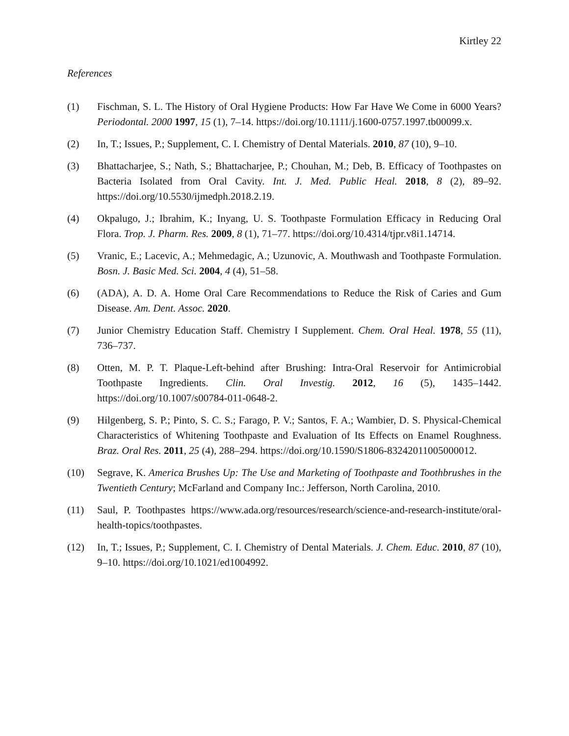Kirtley 22
References
(1) Fischman, S. L. The History of Oral Hygiene Products: How Far Have We Come in 6000 Years? Periodontal. 2000 1997, 15 (1), 7–14. https://doi.org/10.1111/j.1600-0757.1997.tb00099.x.
(2) In, T.; Issues, P.; Supplement, C. I. Chemistry of Dental Materials. 2010, 87 (10), 9–10.
(3) Bhattacharjee, S.; Nath, S.; Bhattacharjee, P.; Chouhan, M.; Deb, B. Efficacy of Toothpastes on Bacteria Isolated from Oral Cavity. Int. J. Med. Public Heal. 2018, 8 (2), 89–92. https://doi.org/10.5530/ijmedph.2018.2.19.
(4) Okpalugo, J.; Ibrahim, K.; Inyang, U. S. Toothpaste Formulation Efficacy in Reducing Oral Flora. Trop. J. Pharm. Res. 2009, 8 (1), 71–77. https://doi.org/10.4314/tjpr.v8i1.14714.
(5) Vranic, E.; Lacevic, A.; Mehmedagic, A.; Uzunovic, A. Mouthwash and Toothpaste Formulation. Bosn. J. Basic Med. Sci. 2004, 4 (4), 51–58.
(6) (ADA), A. D. A. Home Oral Care Recommendations to Reduce the Risk of Caries and Gum Disease. Am. Dent. Assoc. 2020.
(7) Junior Chemistry Education Staff. Chemistry I Supplement. Chem. Oral Heal. 1978, 55 (11), 736–737.
(8) Otten, M. P. T. Plaque-Left-behind after Brushing: Intra-Oral Reservoir for Antimicrobial Toothpaste Ingredients. Clin. Oral Investig. 2012, 16 (5), 1435–1442. https://doi.org/10.1007/s00784-011-0648-2.
(9) Hilgenberg, S. P.; Pinto, S. C. S.; Farago, P. V.; Santos, F. A.; Wambier, D. S. Physical-Chemical Characteristics of Whitening Toothpaste and Evaluation of Its Effects on Enamel Roughness. Braz. Oral Res. 2011, 25 (4), 288–294. https://doi.org/10.1590/S1806-83242011005000012.
(10) Segrave, K. America Brushes Up: The Use and Marketing of Toothpaste and Toothbrushes in the Twentieth Century; McFarland and Company Inc.: Jefferson, North Carolina, 2010.
(11) Saul, P. Toothpastes https://www.ada.org/resources/research/science-and-research-institute/oral-health-topics/toothpastes.
(12) In, T.; Issues, P.; Supplement, C. I. Chemistry of Dental Materials. J. Chem. Educ. 2010, 87 (10), 9–10. https://doi.org/10.1021/ed1004992.